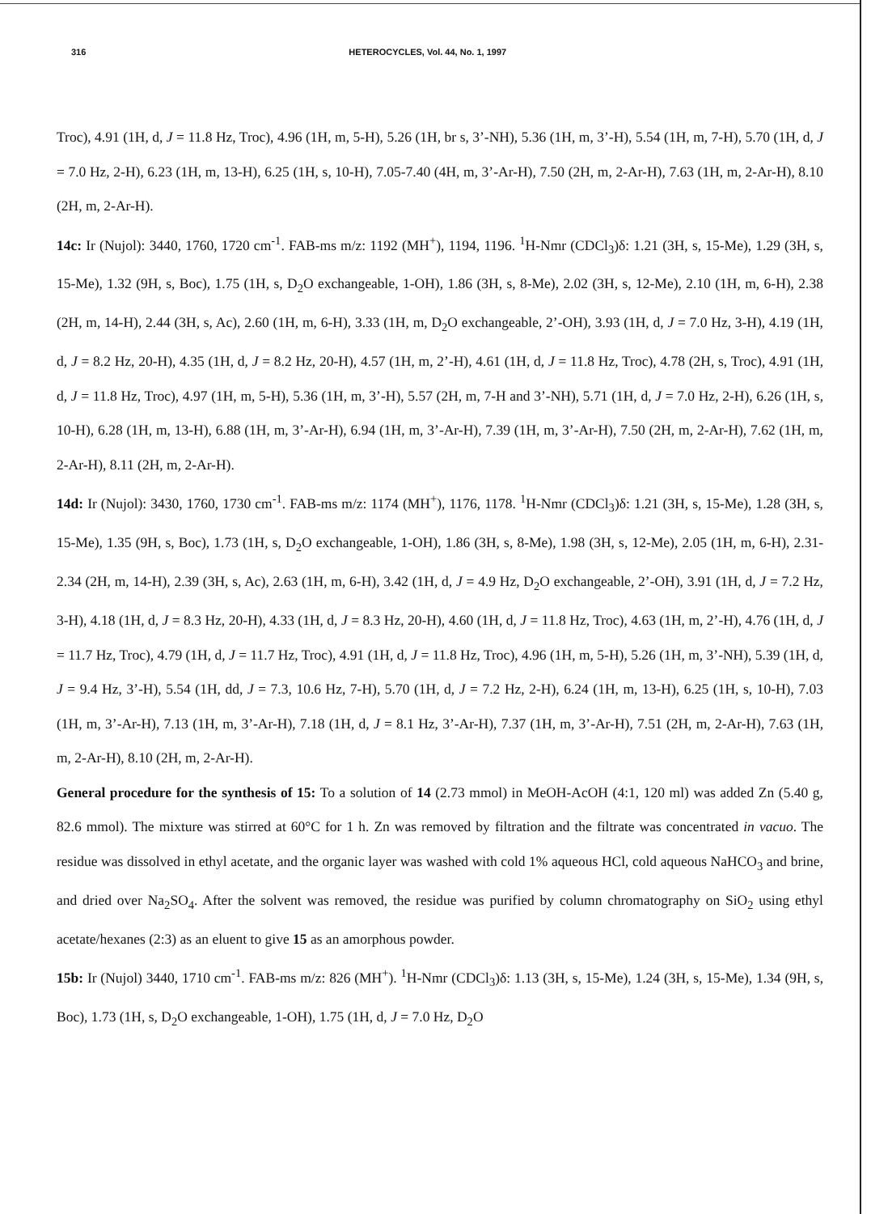316 HETEROCYCLES, Vol. 44, No. 1, 1997
Troc), 4.91 (1H, d, J = 11.8 Hz, Troc), 4.96 (1H, m, 5-H), 5.26 (1H, br s, 3’-NH), 5.36 (1H, m, 3’-H), 5.54 (1H, m, 7-H), 5.70 (1H, d, J = 7.0 Hz, 2-H), 6.23 (1H, m, 13-H), 6.25 (1H, s, 10-H), 7.05-7.40 (4H, m, 3’-Ar-H), 7.50 (2H, m, 2-Ar-H), 7.63 (1H, m, 2-Ar-H), 8.10 (2H, m, 2-Ar-H).
14c: Ir (Nujol): 3440, 1760, 1720 cm<sup>-1</sup>. FAB-ms m/z: 1192 (MH<sup>+</sup>), 1194, 1196. <sup>1</sup>H-Nmr (CDCl<sub>3</sub>)δ: 1.21 (3H, s, 15-Me), 1.29 (3H, s, 15-Me), 1.32 (9H, s, Boc), 1.75 (1H, s, D<sub>2</sub>O exchangeable, 1-OH), 1.86 (3H, s, 8-Me), 2.02 (3H, s, 12-Me), 2.10 (1H, m, 6-H), 2.38 (2H, m, 14-H), 2.44 (3H, s, Ac), 2.60 (1H, m, 6-H), 3.33 (1H, m, D<sub>2</sub>O exchangeable, 2’-OH), 3.93 (1H, d, J = 7.0 Hz, 3-H), 4.19 (1H, d, J = 8.2 Hz, 20-H), 4.35 (1H, d, J = 8.2 Hz, 20-H), 4.57 (1H, m, 2’-H), 4.61 (1H, d, J = 11.8 Hz, Troc), 4.78 (2H, s, Troc), 4.91 (1H, d, J = 11.8 Hz, Troc), 4.97 (1H, m, 5-H), 5.36 (1H, m, 3’-H), 5.57 (2H, m, 7-H and 3’-NH), 5.71 (1H, d, J = 7.0 Hz, 2-H), 6.26 (1H, s, 10-H), 6.28 (1H, m, 13-H), 6.88 (1H, m, 3’-Ar-H), 6.94 (1H, m, 3’-Ar-H), 7.39 (1H, m, 3’-Ar-H), 7.50 (2H, m, 2-Ar-H), 7.62 (1H, m, 2-Ar-H), 8.11 (2H, m, 2-Ar-H).
14d: Ir (Nujol): 3430, 1760, 1730 cm<sup>-1</sup>. FAB-ms m/z: 1174 (MH<sup>+</sup>), 1176, 1178. <sup>1</sup>H-Nmr (CDCl<sub>3</sub>)δ: 1.21 (3H, s, 15-Me), 1.28 (3H, s, 15-Me), 1.35 (9H, s, Boc), 1.73 (1H, s, D<sub>2</sub>O exchangeable, 1-OH), 1.86 (3H, s, 8-Me), 1.98 (3H, s, 12-Me), 2.05 (1H, m, 6-H), 2.31-2.34 (2H, m, 14-H), 2.39 (3H, s, Ac), 2.63 (1H, m, 6-H), 3.42 (1H, d, J = 4.9 Hz, D<sub>2</sub>O exchangeable, 2’-OH), 3.91 (1H, d, J = 7.2 Hz, 3-H), 4.18 (1H, d, J = 8.3 Hz, 20-H), 4.33 (1H, d, J = 8.3 Hz, 20-H), 4.60 (1H, d, J = 11.8 Hz, Troc), 4.63 (1H, m, 2’-H), 4.76 (1H, d, J = 11.7 Hz, Troc), 4.79 (1H, d, J = 11.7 Hz, Troc), 4.91 (1H, d, J = 11.8 Hz, Troc), 4.96 (1H, m, 5-H), 5.26 (1H, m, 3’-NH), 5.39 (1H, d, J = 9.4 Hz, 3’-H), 5.54 (1H, dd, J = 7.3, 10.6 Hz, 7-H), 5.70 (1H, d, J = 7.2 Hz, 2-H), 6.24 (1H, m, 13-H), 6.25 (1H, s, 10-H), 7.03 (1H, m, 3’-Ar-H), 7.13 (1H, m, 3’-Ar-H), 7.18 (1H, d, J = 8.1 Hz, 3’-Ar-H), 7.37 (1H, m, 3’-Ar-H), 7.51 (2H, m, 2-Ar-H), 7.63 (1H, m, 2-Ar-H), 8.10 (2H, m, 2-Ar-H).
General procedure for the synthesis of 15: To a solution of 14 (2.73 mmol) in MeOH-AcOH (4:1, 120 ml) was added Zn (5.40 g, 82.6 mmol). The mixture was stirred at 60°C for 1 h. Zn was removed by filtration and the filtrate was concentrated in vacuo. The residue was dissolved in ethyl acetate, and the organic layer was washed with cold 1% aqueous HCl, cold aqueous NaHCO<sub>3</sub> and brine, and dried over Na<sub>2</sub>SO<sub>4</sub>. After the solvent was removed, the residue was purified by column chromatography on SiO<sub>2</sub> using ethyl acetate/hexanes (2:3) as an eluent to give 15 as an amorphous powder.
15b: Ir (Nujol) 3440, 1710 cm<sup>-1</sup>. FAB-ms m/z: 826 (MH<sup>+</sup>). <sup>1</sup>H-Nmr (CDCl<sub>3</sub>)δ: 1.13 (3H, s, 15-Me), 1.24 (3H, s, 15-Me), 1.34 (9H, s, Boc), 1.73 (1H, s, D<sub>2</sub>O exchangeable, 1-OH), 1.75 (1H, d, J = 7.0 Hz, D<sub>2</sub>O